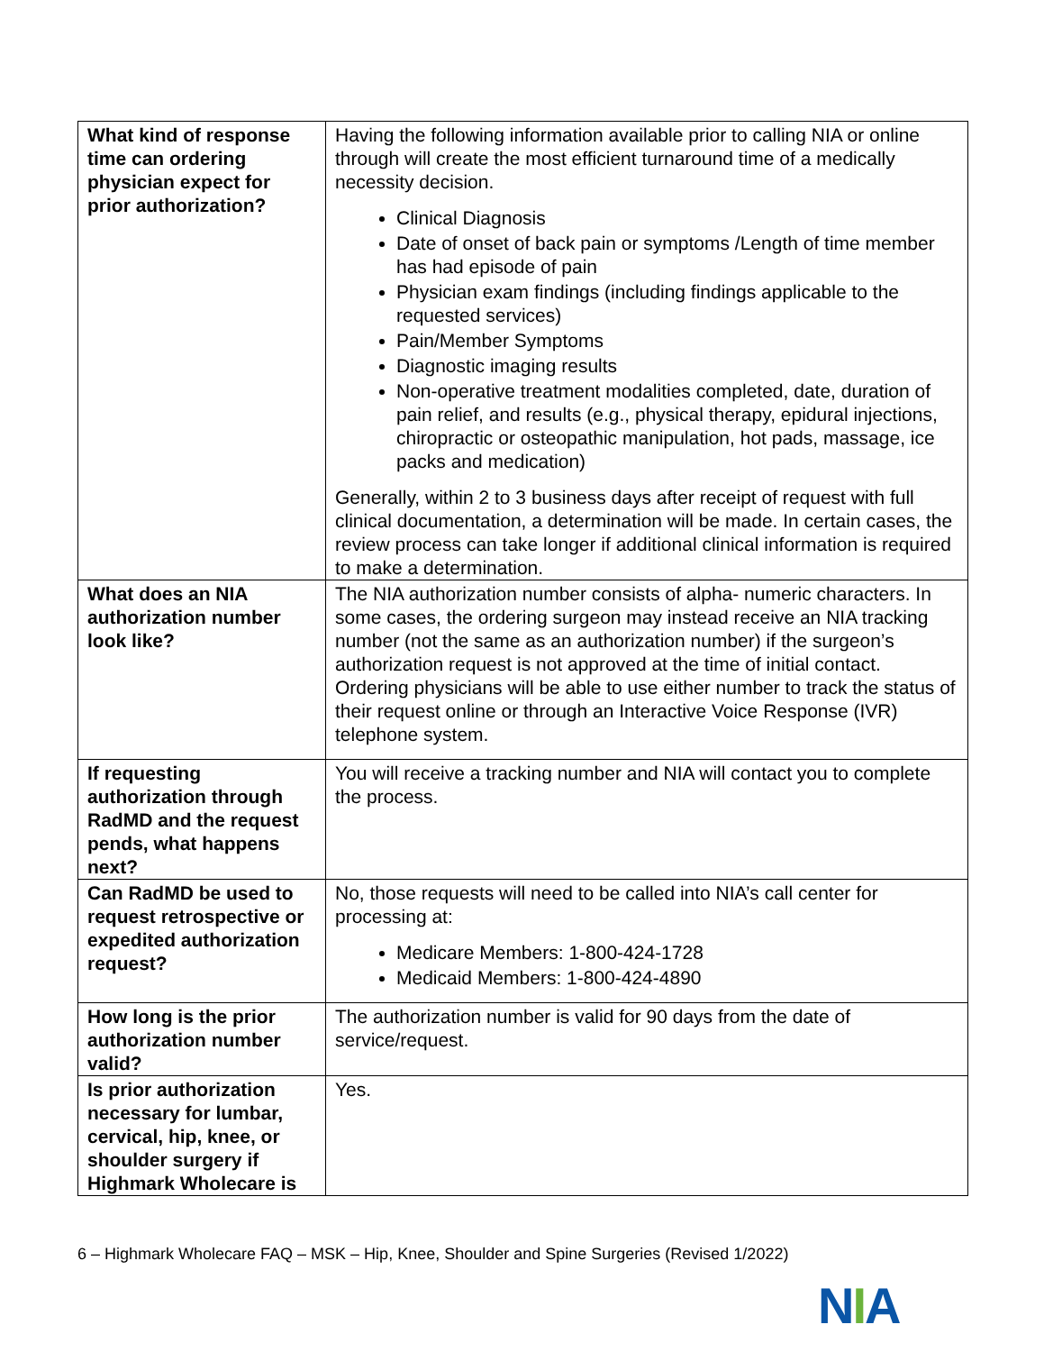| What kind of response time can ordering physician expect for prior authorization? | Having the following information available prior to calling NIA or online through will create the most efficient turnaround time of a medically necessity decision. Clinical Diagnosis Date of onset of back pain or symptoms /Length of time member has had episode of pain Physician exam findings (including findings applicable to the requested services) Pain/Member Symptoms Diagnostic imaging results Non-operative treatment modalities completed, date, duration of pain relief, and results (e.g., physical therapy, epidural injections, chiropractic or osteopathic manipulation, hot pads, massage, ice packs and medication) Generally, within 2 to 3 business days after receipt of request with full clinical documentation, a determination will be made. In certain cases, the review process can take longer if additional clinical information is required to make a determination. |
| What does an NIA authorization number look like? | The NIA authorization number consists of alpha- numeric characters. In some cases, the ordering surgeon may instead receive an NIA tracking number (not the same as an authorization number) if the surgeon’s authorization request is not approved at the time of initial contact. Ordering physicians will be able to use either number to track the status of their request online or through an Interactive Voice Response (IVR) telephone system. |
| If requesting authorization through RadMD and the request pends, what happens next? | You will receive a tracking number and NIA will contact you to complete the process. |
| Can RadMD be used to request retrospective or expedited authorization request? | No, those requests will need to be called into NIA’s call center for processing at: Medicare Members: 1-800-424-1728 Medicaid Members: 1-800-424-4890 |
| How long is the prior authorization number valid? | The authorization number is valid for 90 days from the date of service/request. |
| Is prior authorization necessary for lumbar, cervical, hip, knee, or shoulder surgery if Highmark Wholecare is | Yes. |
6 – Highmark Wholecare FAQ – MSK – Hip, Knee, Shoulder and Spine Surgeries (Revised 1/2022)
NIA